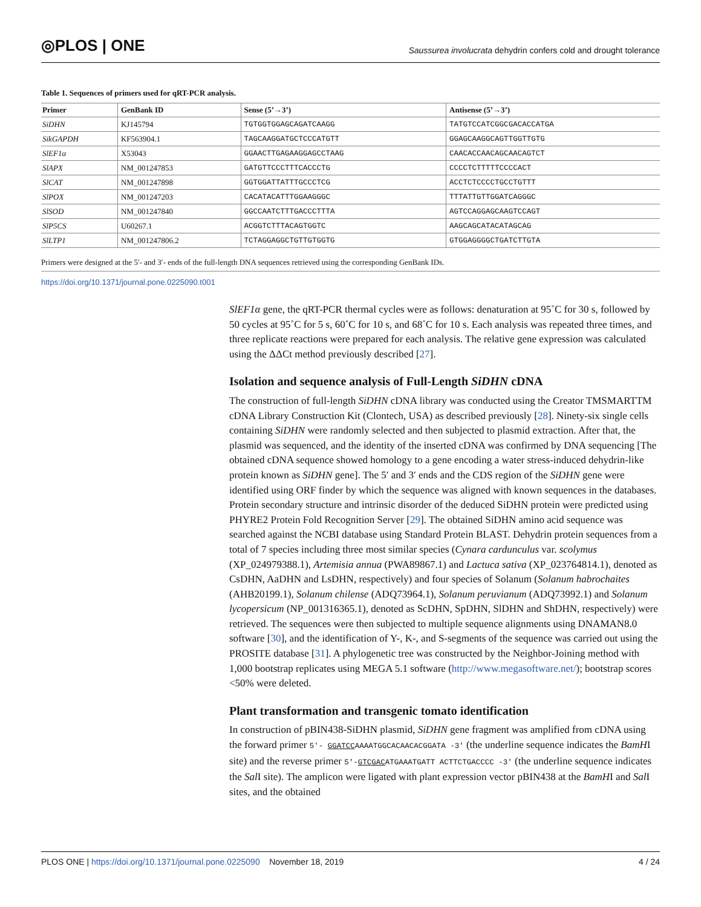◎PLOS | ONE
Saussurea involucrata dehydrin confers cold and drought tolerance
Table 1. Sequences of primers used for qRT-PCR analysis.
| Primer | GenBank ID | Sense (5’→3’) | Antisense (5’→3’) |
| --- | --- | --- | --- |
| SiDHN | KJ145794 | TGTGGTGGAGCAGATCAAGG | TATGTCCATCGGCGACACCATGA |
| SikGAPDH | KF563904.1 | TAGCAAGGATGCTCCCATGTT | GGAGCAAGGCAGTTGGTTGTG |
| SlEF1α | X53043 | GGAACTTGAGAAGGAGCCTAAG | CAACACCAACAGCAACAGTCT |
| SlAPX | NM_001247853 | GATGTTCCCTTTCACCCTG | CCCCTCTTTTTCCCCACT |
| SlCAT | NM_001247898 | GGTGGATTATTTGCCCTCG | ACCTCTCCCCTGCCTGTTT |
| SlPOX | NM_001247203 | CACATACATTTGGAAGGGC | TTTATTGTTGGATCAGGGC |
| SlSOD | NM_001247840 | GGCCAATCTTTGACCCTTTA | AGTCCAGGAGCAAGTCCAGT |
| SlP5CS | U60267.1 | ACGGTCTTTACAGTGGTC | AAGCAGCATACATAGCAG |
| SlLTP1 | NM_001247806.2 | TCTAGGAGGCTGTTGTGGTG | GTGGAGGGGCTGATCTTGTA |
Primers were designed at the 5′- and 3′- ends of the full-length DNA sequences retrieved using the corresponding GenBank IDs.
https://doi.org/10.1371/journal.pone.0225090.t001
SlEF1α gene, the qRT-PCR thermal cycles were as follows: denaturation at 95˚C for 30 s, followed by 50 cycles at 95˚C for 5 s, 60˚C for 10 s, and 68˚C for 10 s. Each analysis was repeated three times, and three replicate reactions were prepared for each analysis. The relative gene expression was calculated using the ΔΔCt method previously described [27].
Isolation and sequence analysis of Full-Length SiDHN cDNA
The construction of full-length SiDHN cDNA library was conducted using the Creator TMSMARTTM cDNA Library Construction Kit (Clontech, USA) as described previously [28]. Ninety-six single cells containing SiDHN were randomly selected and then subjected to plasmid extraction. After that, the plasmid was sequenced, and the identity of the inserted cDNA was confirmed by DNA sequencing [The obtained cDNA sequence showed homology to a gene encoding a water stress-induced dehydrin-like protein known as SiDHN gene]. The 5′ and 3′ ends and the CDS region of the SiDHN gene were identified using ORF finder by which the sequence was aligned with known sequences in the databases. Protein secondary structure and intrinsic disorder of the deduced SiDHN protein were predicted using PHYRE2 Protein Fold Recognition Server [29]. The obtained SiDHN amino acid sequence was searched against the NCBI database using Standard Protein BLAST. Dehydrin protein sequences from a total of 7 species including three most similar species (Cynara cardunculus var. scolymus (XP_024979388.1), Artemisia annua (PWA89867.1) and Lactuca sativa (XP_023764814.1), denoted as CsDHN, AaDHN and LsDHN, respectively) and four species of Solanum (Solanum habrochaites (AHB20199.1), Solanum chilense (ADQ73964.1), Solanum peruvianum (ADQ73992.1) and Solanum lycopersicum (NP_001316365.1), denoted as ScDHN, SpDHN, SlDHN and ShDHN, respectively) were retrieved. The sequences were then subjected to multiple sequence alignments using DNAMAN8.0 software [30], and the identification of Y-, K-, and S-segments of the sequence was carried out using the PROSITE database [31]. A phylogenetic tree was constructed by the Neighbor-Joining method with 1,000 bootstrap replicates using MEGA 5.1 software (http://www.megasoftware.net/); bootstrap scores <50% were deleted.
Plant transformation and transgenic tomato identification
In construction of pBIN438-SiDHN plasmid, SiDHN gene fragment was amplified from cDNA using the forward primer 5′- GGATCCAAAATGGCACAACACGGATA -3′ (the underline sequence indicates the BamHI site) and the reverse primer 5′-GTCGACATGAAATGATT ACTTCTGACCCC -3′ (the underline sequence indicates the Sal I site). The amplicon were ligated with plant expression vector pBIN438 at the BamHI and Sal I sites, and the obtained
PLOS ONE | https://doi.org/10.1371/journal.pone.0225090 November 18, 2019 4 / 24